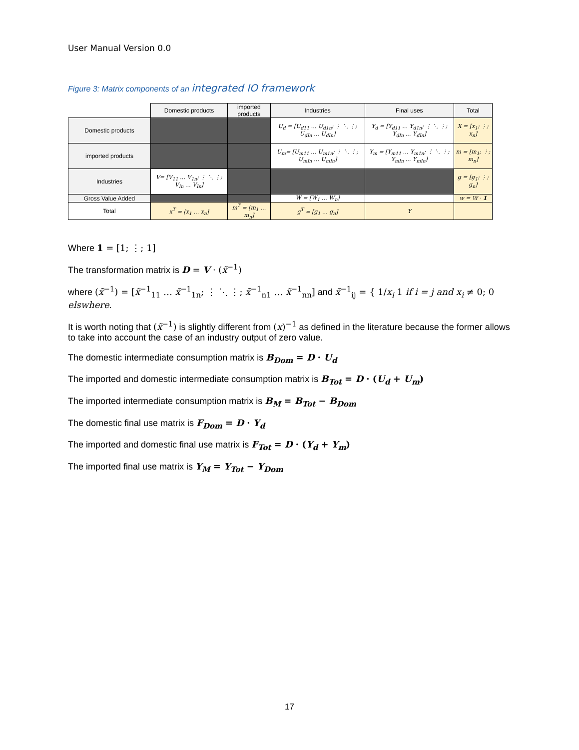User Manual Version 0.0
Figure 3: Matrix components of an integrated IO framework
| | Domestic products | imported products | Industries | Final uses | Total |
| --- | --- | --- | --- | --- | --- |
| Domestic products | | | U<sub>d</sub> = [U<sub>d11</sub> … U<sub>d1n</sub>; ⋮ ⋱ ⋮; U<sub>dIn</sub> … U<sub>dIn</sub>] | Y<sub>d</sub> = [Y<sub>d11</sub> … Y<sub>d1n</sub>; ⋮ ⋱ ⋮; Y<sub>dIn</sub> … Y<sub>dIn</sub>] | X = [x<sub>1</sub>; ⋮; x<sub>n</sub>] |
| imported products | | | U<sub>m</sub>= [U<sub>m11</sub> … U<sub>m1n</sub>; ⋮ ⋱ ⋮; U<sub>mIn</sub> … U<sub>mIn</sub>] | Y<sub>m</sub> = [Y<sub>m11</sub> … Y<sub>m1n</sub>; ⋮ ⋱ ⋮; Y<sub>mIn</sub> … Y<sub>mIn</sub>] | m = [m<sub>1</sub>; ⋮; m<sub>n</sub>] |
| Industries | V= [V<sub>11</sub> … V<sub>1n</sub>; ⋮ ⋱ ⋮; V<sub>In</sub> … V<sub>In</sub>] | | | | g = [g<sub>1</sub>; ⋮; g<sub>n</sub>] |
| Gross Value Added | | | W = [W<sub>1</sub> … W<sub>n</sub>] | | w = W · 1 |
| Total | x<sup>T</sup> = [x<sub>1</sub> … x<sub>n</sub>] | m<sup>T</sup> = [m<sub>1</sub> … m<sub>n</sub>] | g<sup>T</sup> = [g<sub>1</sub> … g<sub>n</sub>] | Y | |
Where 1 = [1; ⋮; 1]
The transformation matrix is D = V · (x̃<sup>−1</sup>)
where (x̃<sup>−1</sup>) = [x̃<sup>−1</sup><sub>11</sub> … x̃<sup>−1</sup><sub>1n</sub>; ⋮ ⋱ ⋮; x̃<sup>−1</sup><sub>n1</sub> … x̃<sup>−1</sup><sub>nn</sub>] and x̃<sup>−1</sup><sub>ij</sub> = { 1/x<sub>i</sub> 1 if i = j and x<sub>i</sub> ≠ 0; 0 elswhere.
It is worth noting that (x̃<sup>−1</sup>) is slightly different from (x)<sup>−1</sup> as defined in the literature because the former allows to take into account the case of an industry output of zero value.
The domestic intermediate consumption matrix is B<sub>Dom</sub> = D · U<sub>d</sub>
The imported and domestic intermediate consumption matrix is B<sub>Tot</sub> = D · (U<sub>d</sub> + U<sub>m</sub>)
The imported intermediate consumption matrix is B<sub>M</sub> = B<sub>Tot</sub> − B<sub>Dom</sub>
The domestic final use matrix is F<sub>Dom</sub> = D · Y<sub>d</sub>
The imported and domestic final use matrix is F<sub>Tot</sub> = D · (Y<sub>d</sub> + Y<sub>m</sub>)
The imported final use matrix is Y<sub>M</sub> = Y<sub>Tot</sub> − Y<sub>Dom</sub>
17